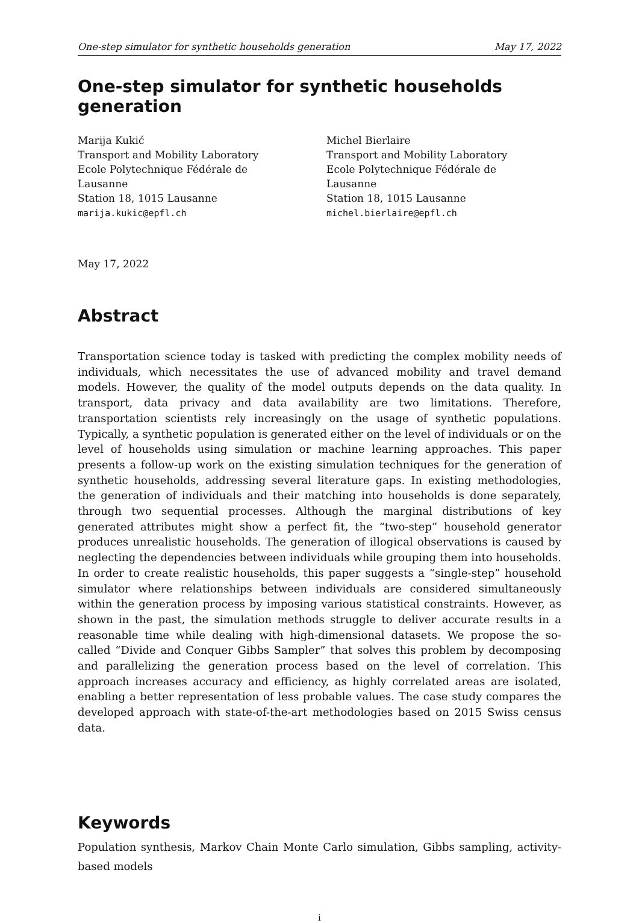One-step simulator for synthetic households generation May 17, 2022
One-step simulator for synthetic households generation
Marija Kukić
Transport and Mobility Laboratory
Ecole Polytechnique Fédérale de Lausanne
Station 18, 1015 Lausanne
marija.kukic@epfl.ch
Michel Bierlaire
Transport and Mobility Laboratory
Ecole Polytechnique Fédérale de Lausanne
Station 18, 1015 Lausanne
michel.bierlaire@epfl.ch
May 17, 2022
Abstract
Transportation science today is tasked with predicting the complex mobility needs of individuals, which necessitates the use of advanced mobility and travel demand models. However, the quality of the model outputs depends on the data quality. In transport, data privacy and data availability are two limitations. Therefore, transportation scientists rely increasingly on the usage of synthetic populations. Typically, a synthetic population is generated either on the level of individuals or on the level of households using simulation or machine learning approaches. This paper presents a follow-up work on the existing simulation techniques for the generation of synthetic households, addressing several literature gaps. In existing methodologies, the generation of individuals and their matching into households is done separately, through two sequential processes. Although the marginal distributions of key generated attributes might show a perfect fit, the “two-step” household generator produces unrealistic households. The generation of illogical observations is caused by neglecting the dependencies between individuals while grouping them into households. In order to create realistic households, this paper suggests a “single-step” household simulator where relationships between individuals are considered simultaneously within the generation process by imposing various statistical constraints. However, as shown in the past, the simulation methods struggle to deliver accurate results in a reasonable time while dealing with high-dimensional datasets. We propose the so-called “Divide and Conquer Gibbs Sampler” that solves this problem by decomposing and parallelizing the generation process based on the level of correlation. This approach increases accuracy and efficiency, as highly correlated areas are isolated, enabling a better representation of less probable values. The case study compares the developed approach with state-of-the-art methodologies based on 2015 Swiss census data.
Keywords
Population synthesis, Markov Chain Monte Carlo simulation, Gibbs sampling, activity-based models
i